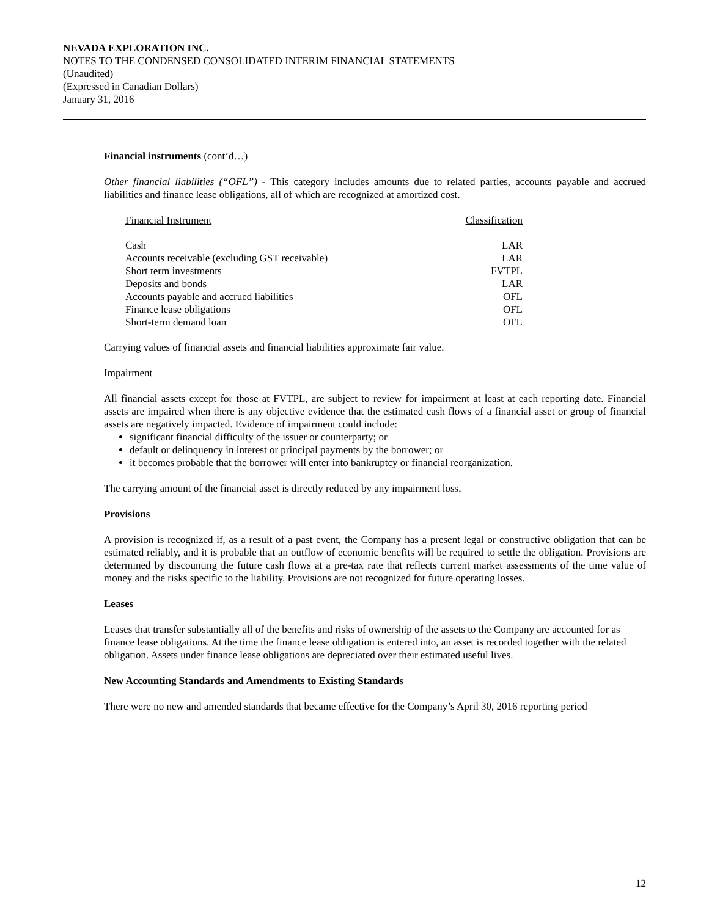NEVADA EXPLORATION INC.
NOTES TO THE CONDENSED CONSOLIDATED INTERIM FINANCIAL STATEMENTS
(Unaudited)
(Expressed in Canadian Dollars)
January 31, 2016
Financial instruments (cont’d…)
Other financial liabilities (“OFL”) - This category includes amounts due to related parties, accounts payable and accrued liabilities and finance lease obligations, all of which are recognized at amortized cost.
| Financial Instrument | Classification |
| --- | --- |
| Cash | LAR |
| Accounts receivable (excluding GST receivable) | LAR |
| Short term investments | FVTPL |
| Deposits and bonds | LAR |
| Accounts payable and accrued liabilities | OFL |
| Finance lease obligations | OFL |
| Short-term demand loan | OFL |
Carrying values of financial assets and financial liabilities approximate fair value.
Impairment
All financial assets except for those at FVTPL, are subject to review for impairment at least at each reporting date. Financial assets are impaired when there is any objective evidence that the estimated cash flows of a financial asset or group of financial assets are negatively impacted. Evidence of impairment could include:
significant financial difficulty of the issuer or counterparty; or
default or delinquency in interest or principal payments by the borrower; or
it becomes probable that the borrower will enter into bankruptcy or financial reorganization.
The carrying amount of the financial asset is directly reduced by any impairment loss.
Provisions
A provision is recognized if, as a result of a past event, the Company has a present legal or constructive obligation that can be estimated reliably, and it is probable that an outflow of economic benefits will be required to settle the obligation. Provisions are determined by discounting the future cash flows at a pre-tax rate that reflects current market assessments of the time value of money and the risks specific to the liability. Provisions are not recognized for future operating losses.
Leases
Leases that transfer substantially all of the benefits and risks of ownership of the assets to the Company are accounted for as finance lease obligations. At the time the finance lease obligation is entered into, an asset is recorded together with the related obligation. Assets under finance lease obligations are depreciated over their estimated useful lives.
New Accounting Standards and Amendments to Existing Standards
There were no new and amended standards that became effective for the Company’s April 30, 2016 reporting period
12